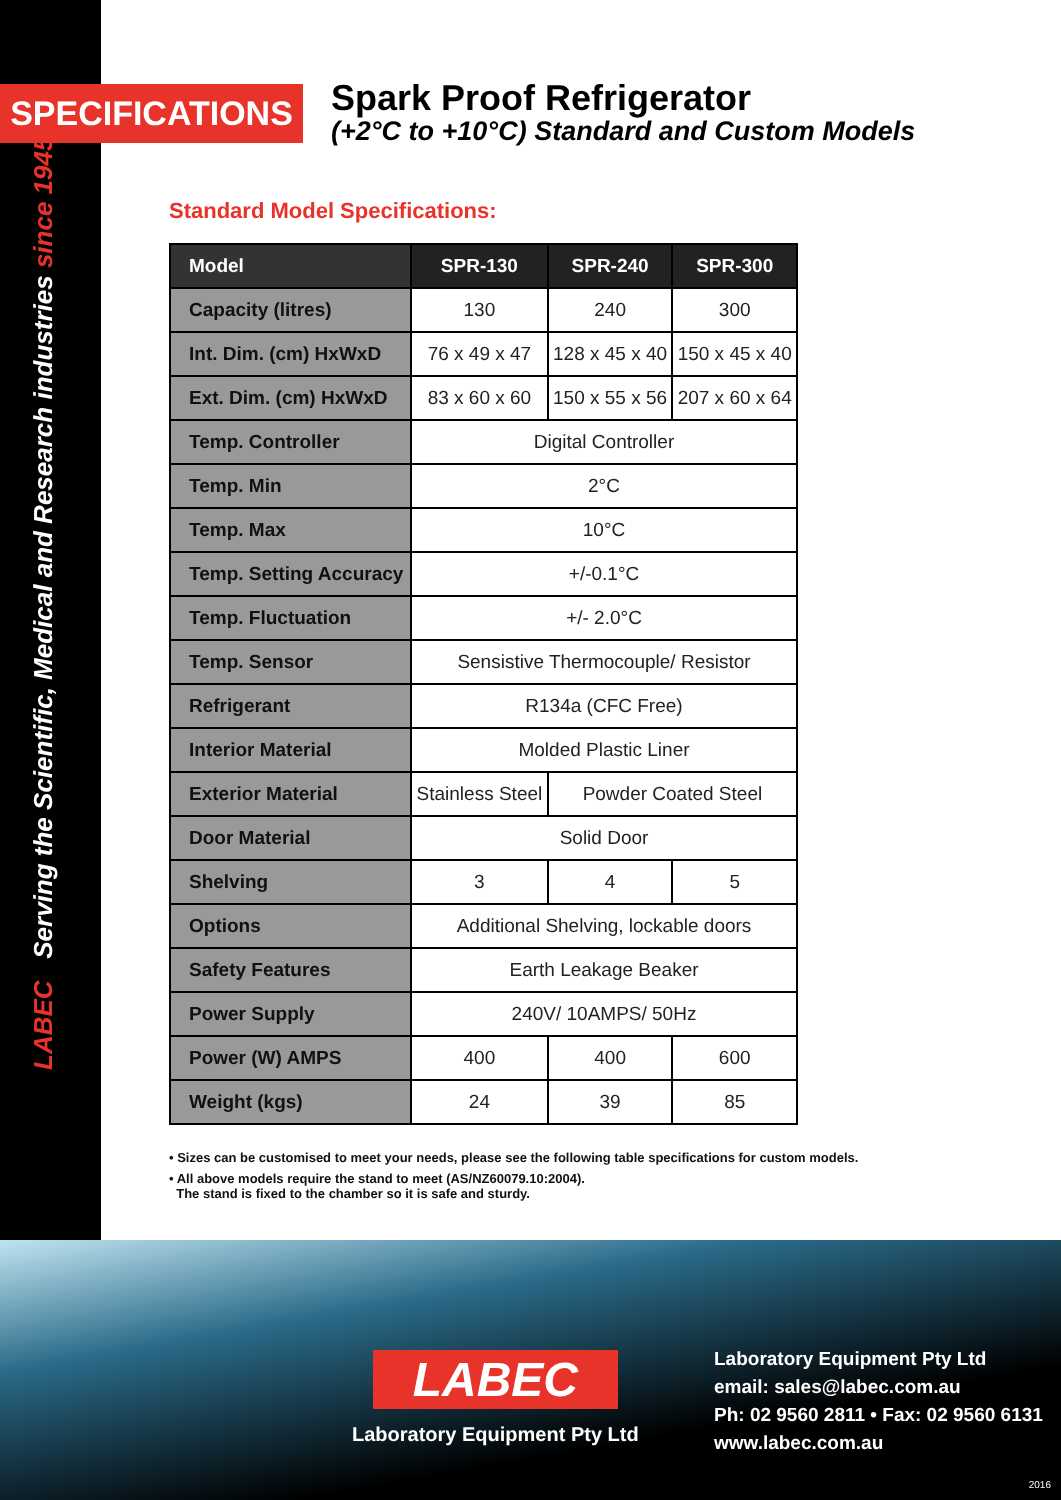SPECIFICATIONS
Spark Proof Refrigerator
(+2°C to +10°C) Standard and Custom Models
LABEC Serving the Scientific, Medical and Research industries since 1945
Standard Model Specifications:
| Model | SPR-130 | SPR-240 | SPR-300 |
| --- | --- | --- | --- |
| Capacity (litres) | 130 | 240 | 300 |
| Int. Dim. (cm) HxWxD | 76 x 49 x 47 | 128 x 45 x 40 | 150 x 45 x 40 |
| Ext. Dim. (cm) HxWxD | 83 x 60 x 60 | 150 x 55 x 56 | 207 x 60 x 64 |
| Temp. Controller | Digital Controller | | |
| Temp. Min | 2°C | | |
| Temp. Max | 10°C | | |
| Temp. Setting Accuracy | +/-0.1°C | | |
| Temp. Fluctuation | +/- 2.0°C | | |
| Temp. Sensor | Sensistive Thermocouple/ Resistor | | |
| Refrigerant | R134a (CFC Free) | | |
| Interior Material | Molded Plastic Liner | | |
| Exterior Material | Stainless Steel | Powder Coated Steel | |
| Door Material | Solid Door | | |
| Shelving | 3 | 4 | 5 |
| Options | Additional Shelving, lockable doors | | |
| Safety Features | Earth Leakage Beaker | | |
| Power Supply | 240V/ 10AMPS/ 50Hz | | |
| Power (W) AMPS | 400 | 400 | 600 |
| Weight (kgs) | 24 | 39 | 85 |
• Sizes can be customised to meet your needs, please see the following table specifications for custom models.
• All above models require the stand to meet (AS/NZ60079.10:2004).
The stand is fixed to the chamber so it is safe and sturdy.
LABEC
Laboratory Equipment Pty Ltd
Laboratory Equipment Pty Ltd
email: sales@labec.com.au
Ph: 02 9560 2811 • Fax: 02 9560 6131
www.labec.com.au
2016